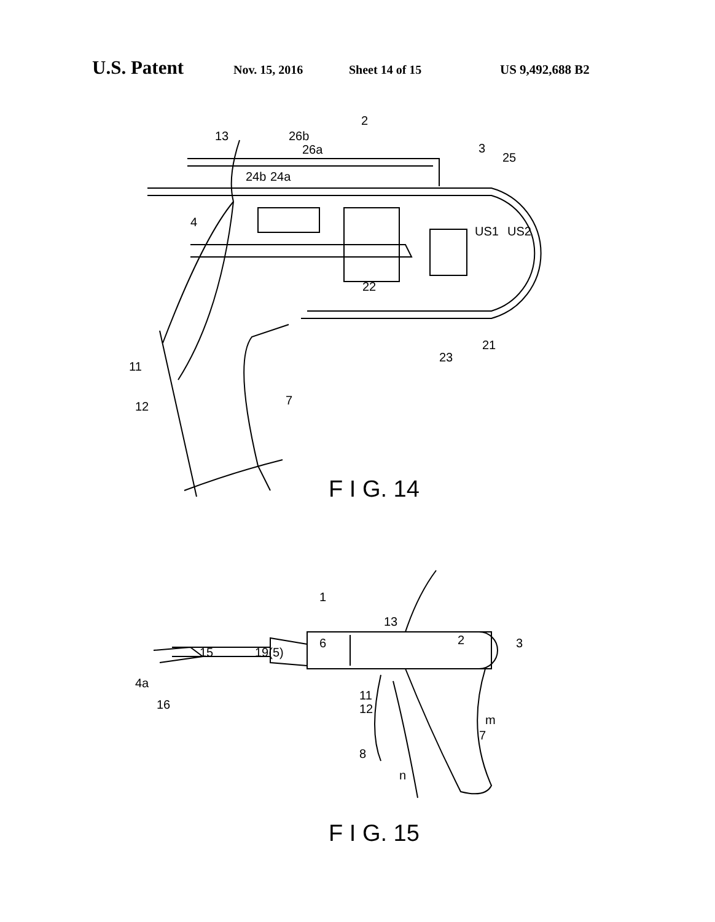U.S. Patent Nov. 15, 2016 Sheet 14 of 15 US 9,492,688 B2
13
2
26b
26a
3
25
24b
24a
4
US1
US2
22
11
12
7
23
21
F I G. 14
1
13
15
19(5)
6
2
3
4a
16
11
12
m
7
8
n
F I G. 15